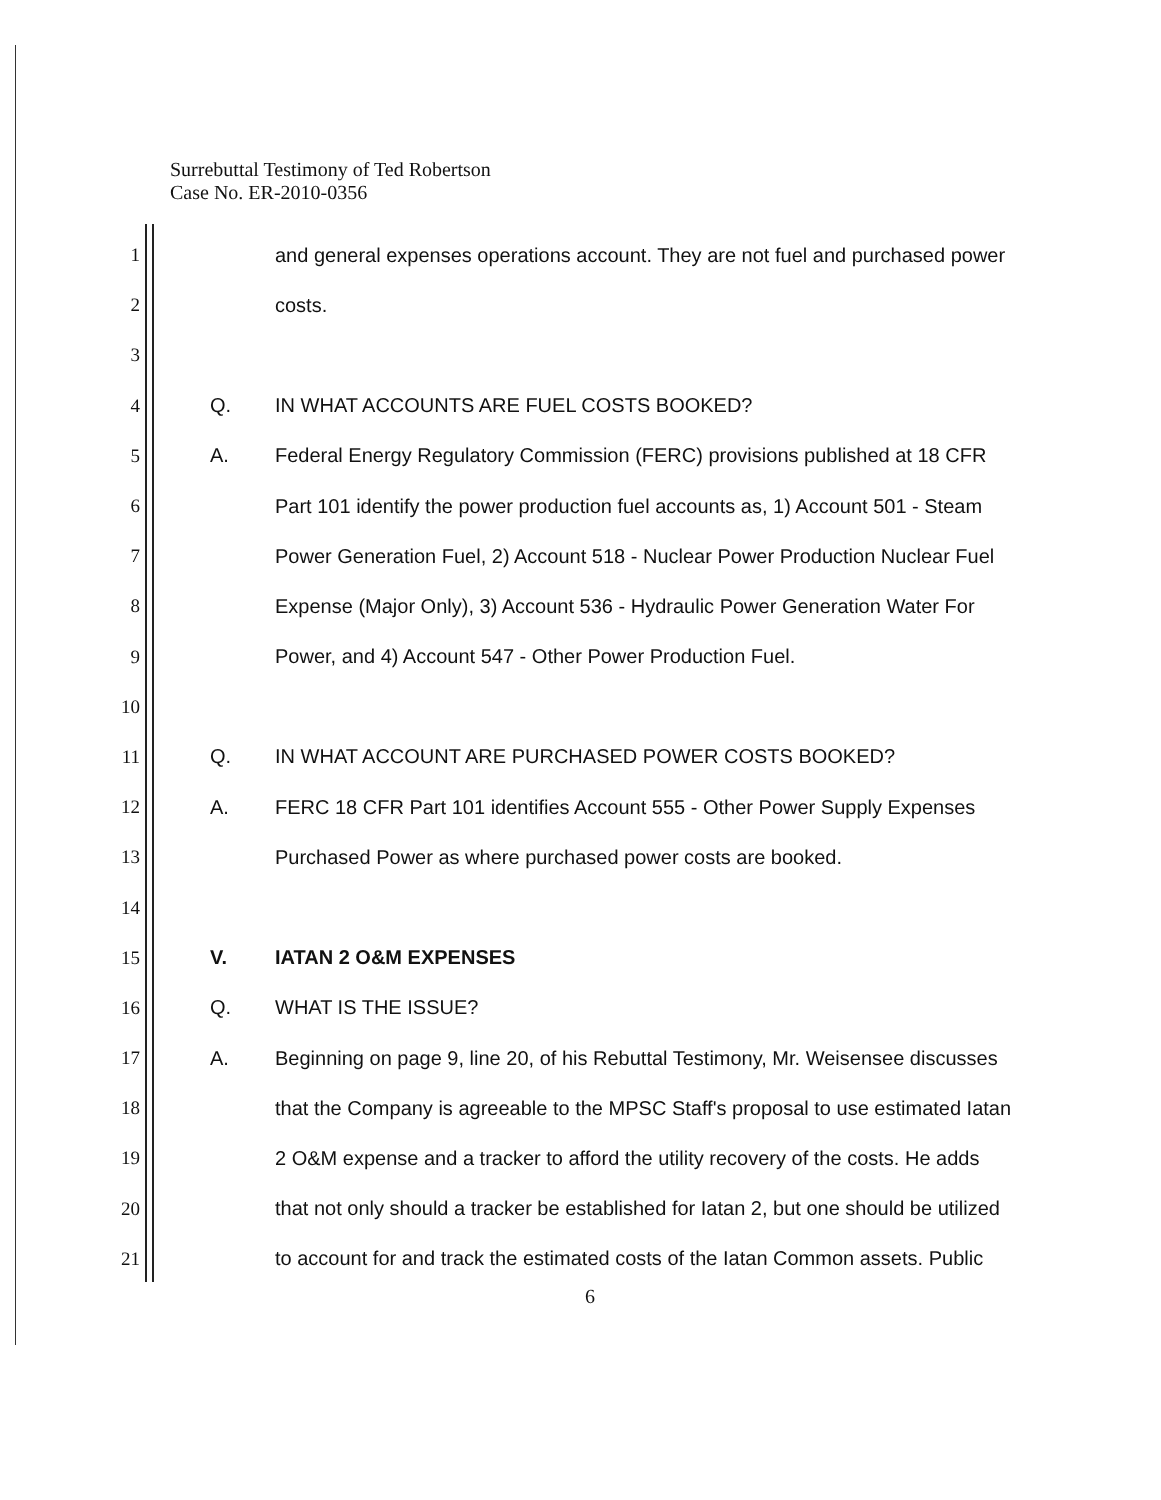Surrebuttal Testimony of Ted Robertson
Case No. ER-2010-0356
1 and general expenses operations account. They are not fuel and purchased power
2 costs.
3
4 Q. IN WHAT ACCOUNTS ARE FUEL COSTS BOOKED?
5 A. Federal Energy Regulatory Commission (FERC) provisions published at 18 CFR
6 Part 101 identify the power production fuel accounts as, 1) Account 501 - Steam
7 Power Generation Fuel, 2) Account 518 - Nuclear Power Production Nuclear Fuel
8 Expense (Major Only), 3) Account 536 - Hydraulic Power Generation Water For
9 Power, and 4) Account 547 - Other Power Production Fuel.
10
11 Q. IN WHAT ACCOUNT ARE PURCHASED POWER COSTS BOOKED?
12 A. FERC 18 CFR Part 101 identifies Account 555 - Other Power Supply Expenses
13 Purchased Power as where purchased power costs are booked.
14
15 V. IATAN 2 O&M EXPENSES
16 Q. WHAT IS THE ISSUE?
17 A. Beginning on page 9, line 20, of his Rebuttal Testimony, Mr. Weisensee discusses
18 that the Company is agreeable to the MPSC Staff's proposal to use estimated Iatan
19 2 O&M expense and a tracker to afford the utility recovery of the costs. He adds
20 that not only should a tracker be established for Iatan 2, but one should be utilized
21 to account for and track the estimated costs of the Iatan Common assets. Public
6